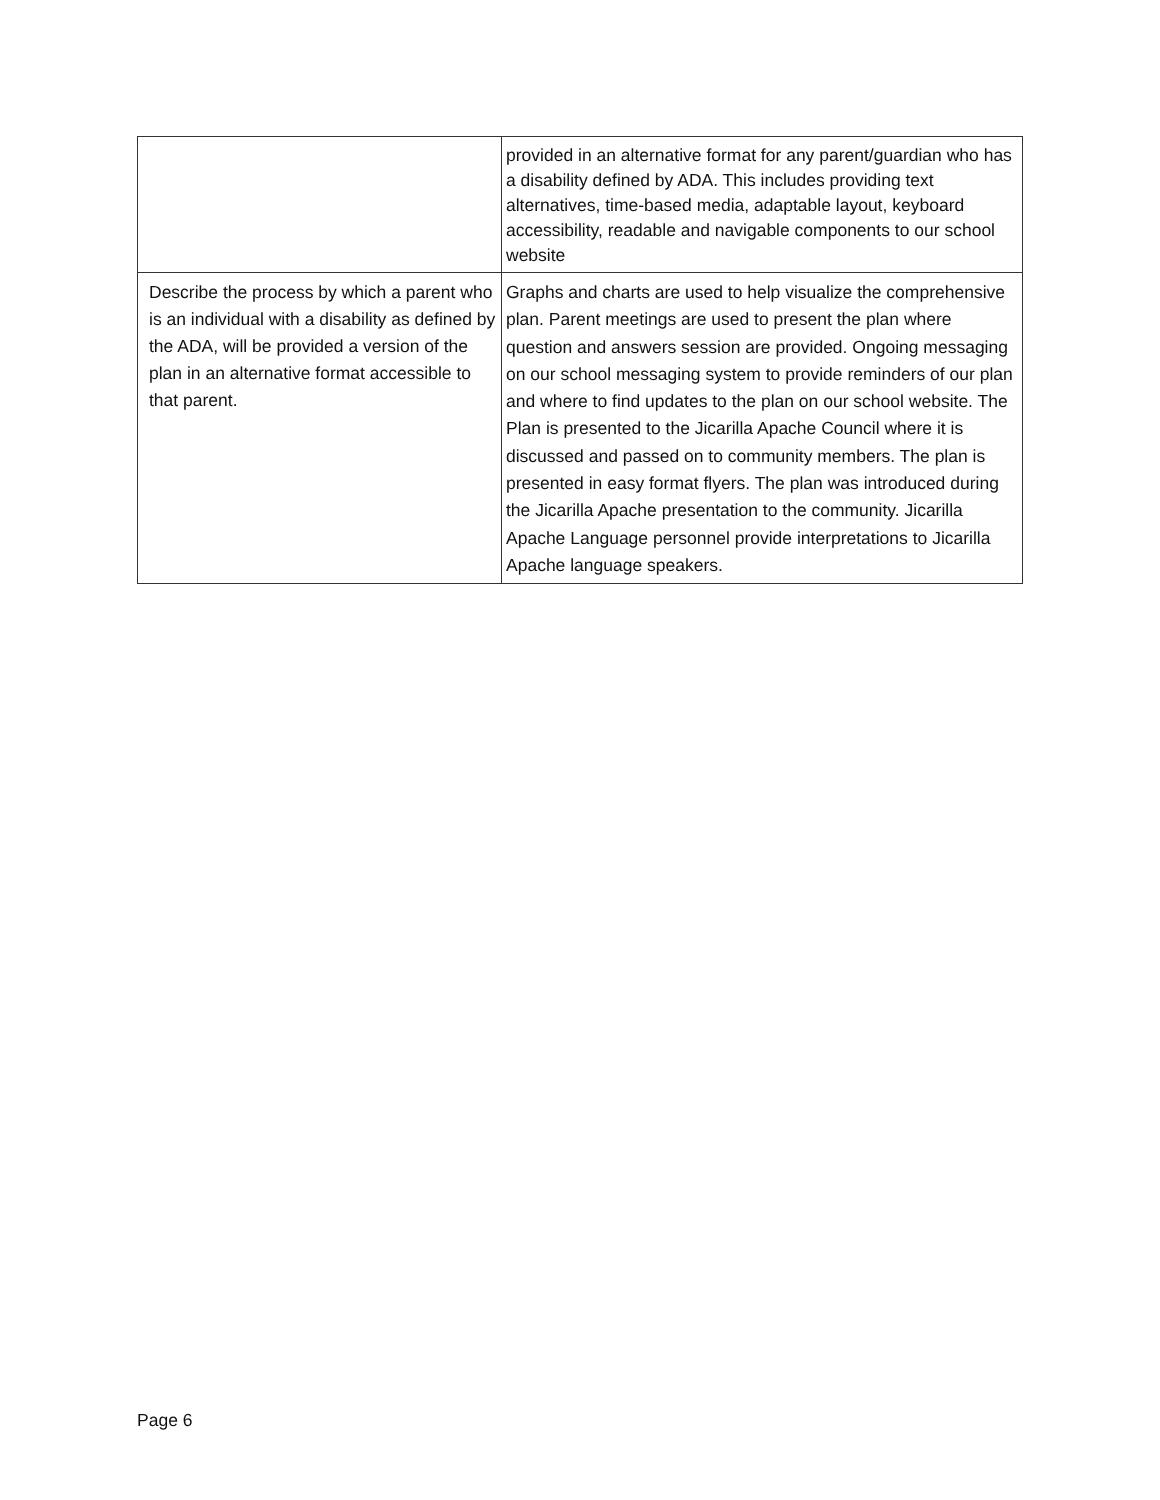| | provided in an alternative format for any parent/guardian who has a disability defined by ADA. This includes providing text alternatives, time-based media, adaptable layout, keyboard accessibility, readable and navigable components to our school website |
| Describe the process by which a parent who is an individual with a disability as defined by the ADA, will be provided a version of the plan in an alternative format accessible to that parent. | Graphs and charts are used to help visualize the comprehensive plan. Parent meetings are used to present the plan where question and answers session are provided. Ongoing messaging on our school messaging system to provide reminders of our plan and where to find updates to the plan on our school website. The Plan is presented to the Jicarilla Apache Council where it is discussed and passed on to community members. The plan is presented in easy format flyers. The plan was introduced during the Jicarilla Apache presentation to the community. Jicarilla Apache Language personnel provide interpretations to Jicarilla Apache language speakers. |
Page 6